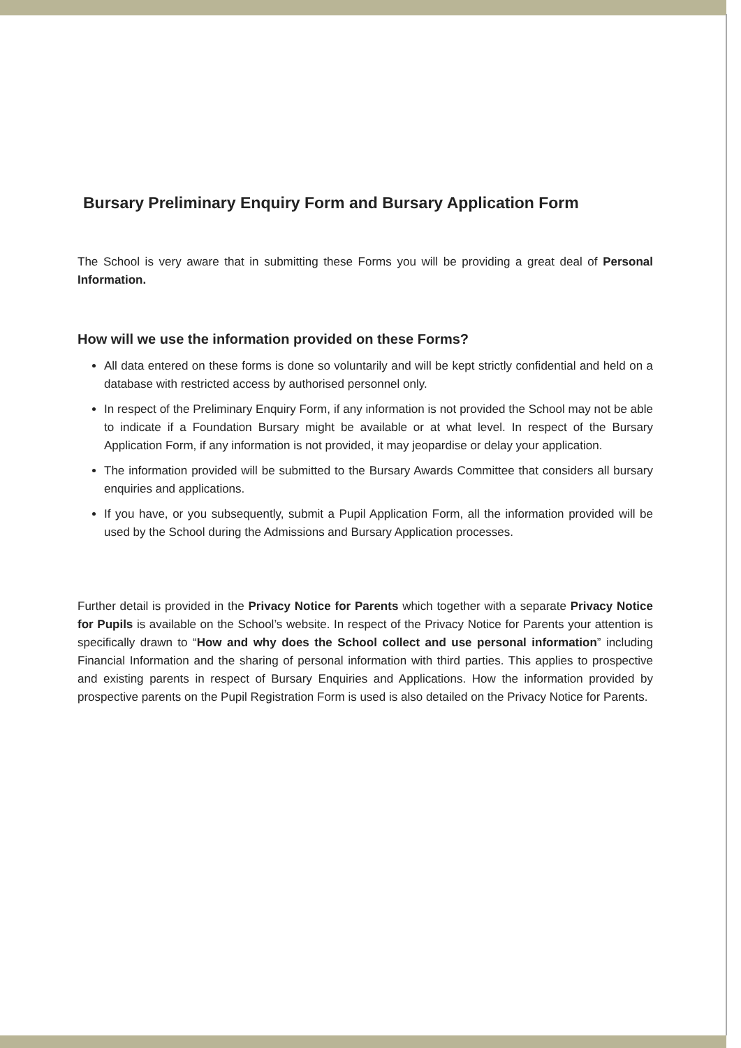Bursary Preliminary Enquiry Form and Bursary Application Form
The School is very aware that in submitting these Forms you will be providing a great deal of Personal Information.
How will we use the information provided on these Forms?
All data entered on these forms is done so voluntarily and will be kept strictly confidential and held on a database with restricted access by authorised personnel only.
In respect of the Preliminary Enquiry Form, if any information is not provided the School may not be able to indicate if a Foundation Bursary might be available or at what level. In respect of the Bursary Application Form, if any information is not provided, it may jeopardise or delay your application.
The information provided will be submitted to the Bursary Awards Committee that considers all bursary enquiries and applications.
If you have, or you subsequently, submit a Pupil Application Form, all the information provided will be used by the School during the Admissions and Bursary Application processes.
Further detail is provided in the Privacy Notice for Parents which together with a separate Privacy Notice for Pupils is available on the School’s website. In respect of the Privacy Notice for Parents your attention is specifically drawn to “How and why does the School collect and use personal information” including Financial Information and the sharing of personal information with third parties. This applies to prospective and existing parents in respect of Bursary Enquiries and Applications. How the information provided by prospective parents on the Pupil Registration Form is used is also detailed on the Privacy Notice for Parents.